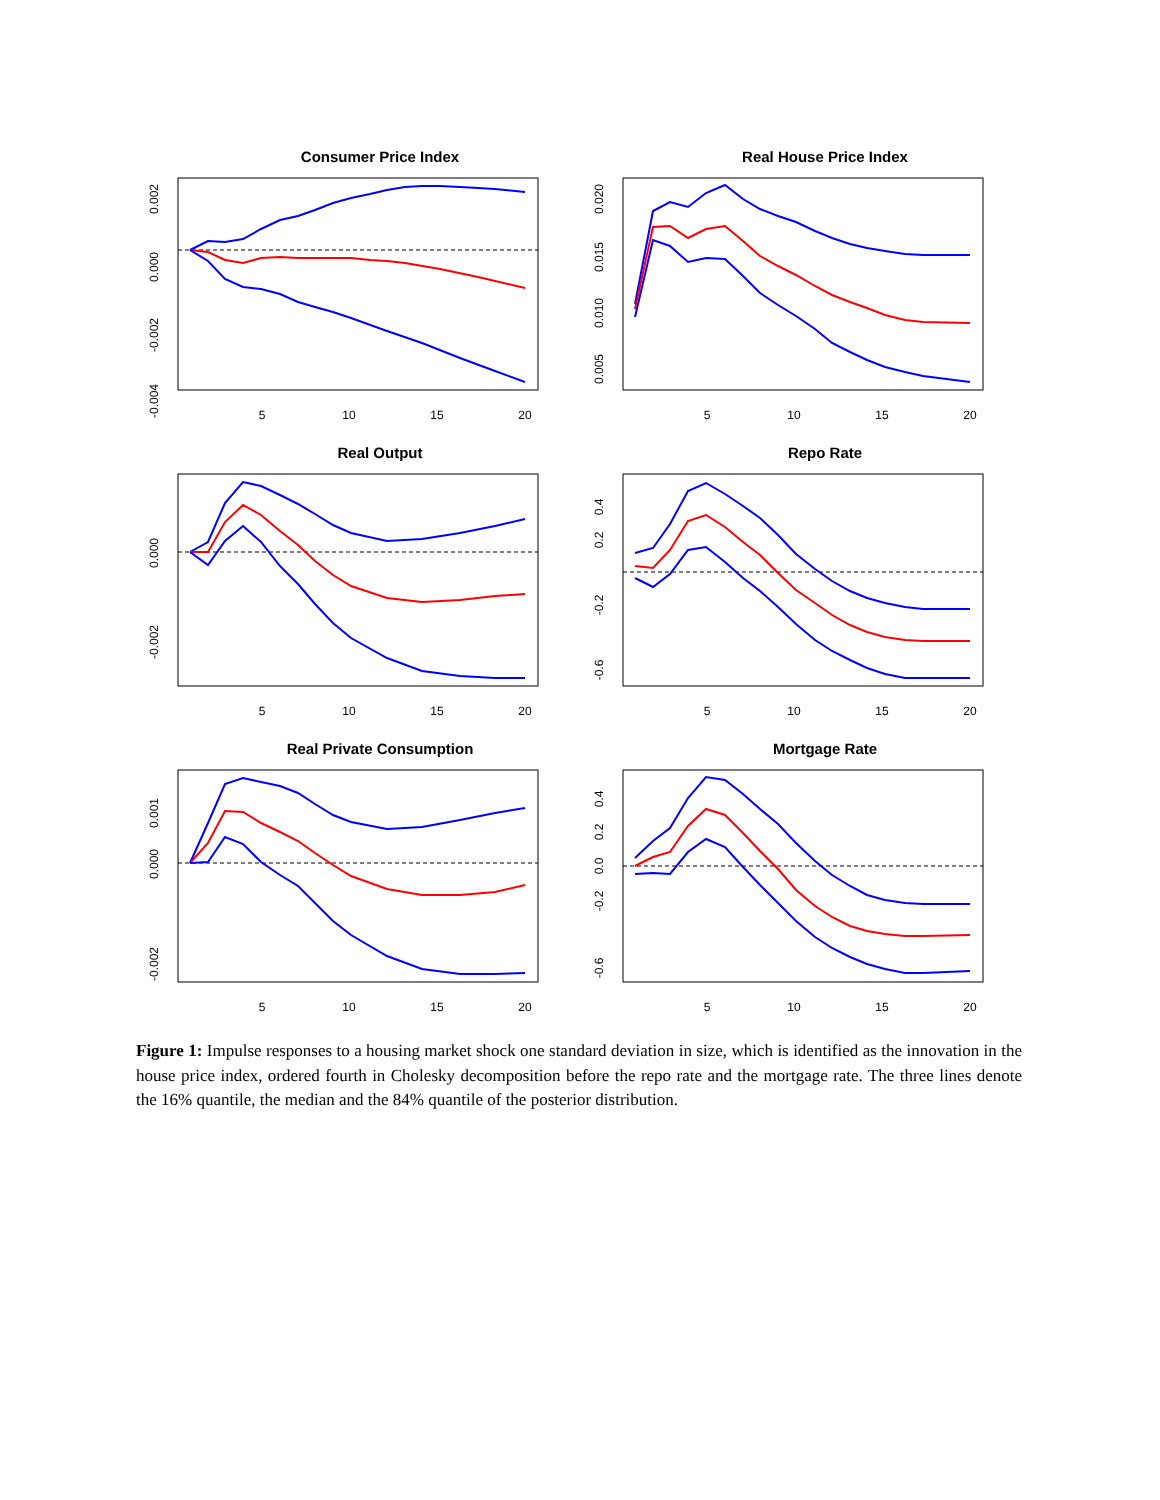Consumer Price Index
5
10
15
20
0.002
0.000
-0.002
-0.004
Real House Price Index
5
10
15
20
0.020
0.015
0.010
0.005
Real Output
5
10
15
20
0.000
-0.002
Repo Rate
5
10
15
20
0.4
0.2
-0.2
-0.6
Real Private Consumption
5
10
15
20
0.001
0.000
-0.002
Mortgage Rate
5
10
15
20
0.4
0.2
0.0
-0.2
-0.6
Figure 1: Impulse responses to a housing market shock one standard deviation in size, which is identified as the innovation in the house price index, ordered fourth in Cholesky decomposition before the repo rate and the mortgage rate. The three lines denote the 16% quantile, the median and the 84% quantile of the posterior distribution.